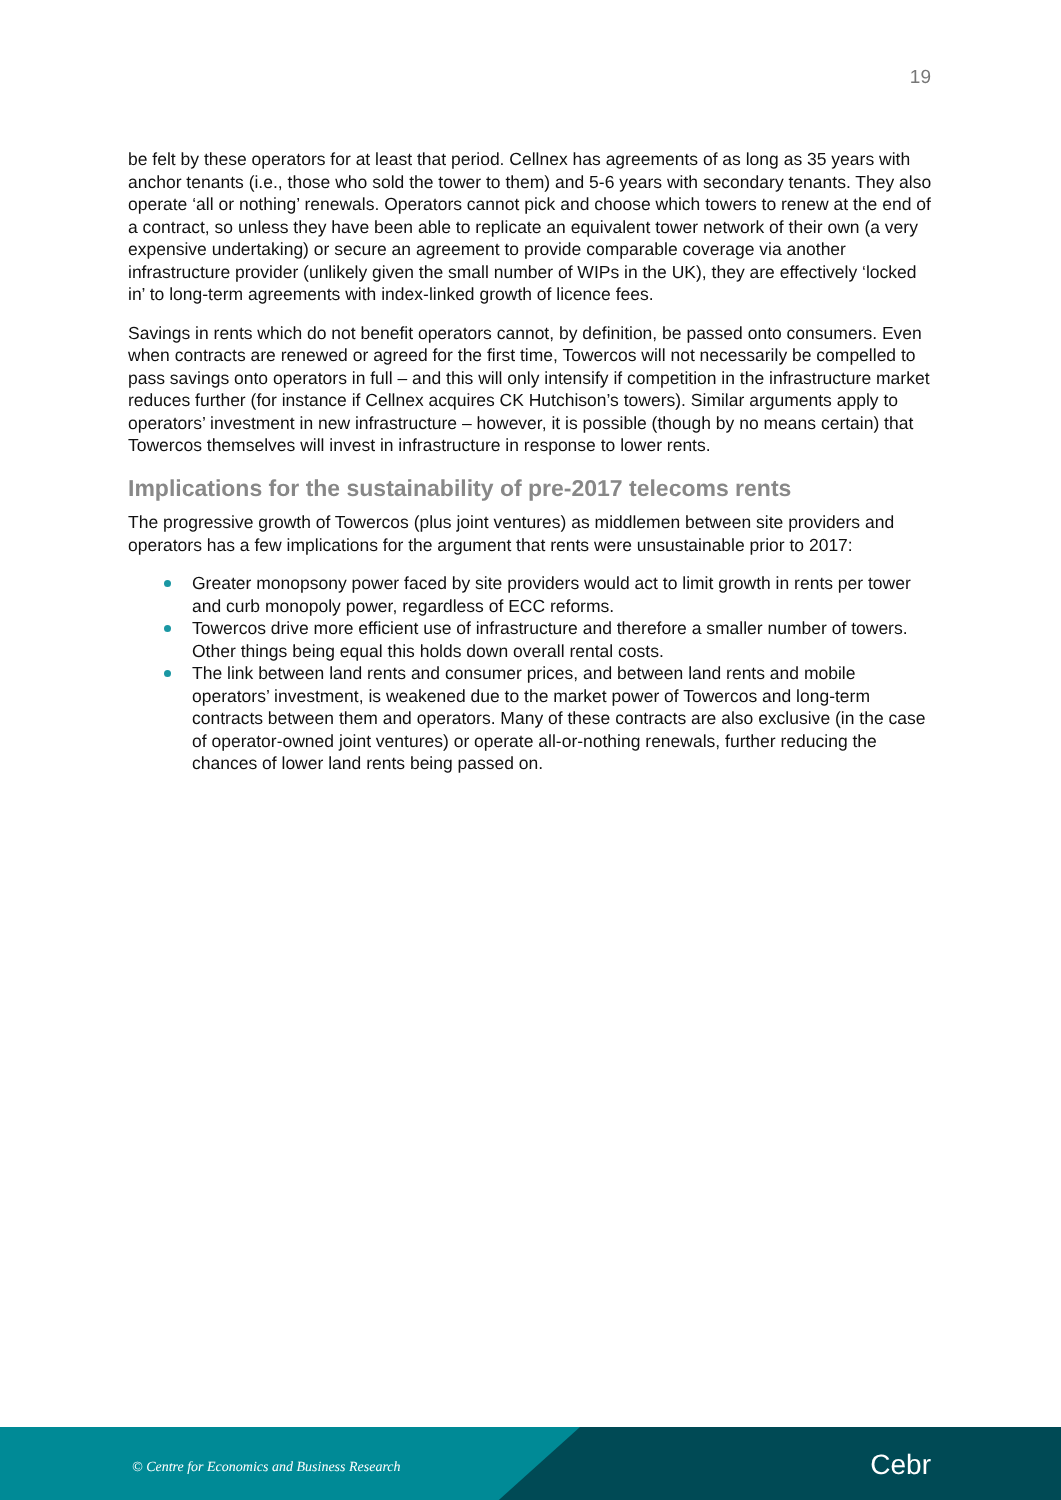19
be felt by these operators for at least that period. Cellnex has agreements of as long as 35 years with anchor tenants (i.e., those who sold the tower to them) and 5-6 years with secondary tenants. They also operate ‘all or nothing’ renewals. Operators cannot pick and choose which towers to renew at the end of a contract, so unless they have been able to replicate an equivalent tower network of their own (a very expensive undertaking) or secure an agreement to provide comparable coverage via another infrastructure provider (unlikely given the small number of WIPs in the UK), they are effectively ‘locked in’ to long-term agreements with index-linked growth of licence fees.
Savings in rents which do not benefit operators cannot, by definition, be passed onto consumers. Even when contracts are renewed or agreed for the first time, Towercos will not necessarily be compelled to pass savings onto operators in full – and this will only intensify if competition in the infrastructure market reduces further (for instance if Cellnex acquires CK Hutchison’s towers). Similar arguments apply to operators’ investment in new infrastructure – however, it is possible (though by no means certain) that Towercos themselves will invest in infrastructure in response to lower rents.
Implications for the sustainability of pre-2017 telecoms rents
The progressive growth of Towercos (plus joint ventures) as middlemen between site providers and operators has a few implications for the argument that rents were unsustainable prior to 2017:
Greater monopsony power faced by site providers would act to limit growth in rents per tower and curb monopoly power, regardless of ECC reforms.
Towercos drive more efficient use of infrastructure and therefore a smaller number of towers. Other things being equal this holds down overall rental costs.
The link between land rents and consumer prices, and between land rents and mobile operators’ investment, is weakened due to the market power of Towercos and long-term contracts between them and operators. Many of these contracts are also exclusive (in the case of operator-owned joint ventures) or operate all-or-nothing renewals, further reducing the chances of lower land rents being passed on.
© Centre for Economics and Business Research
Cebr